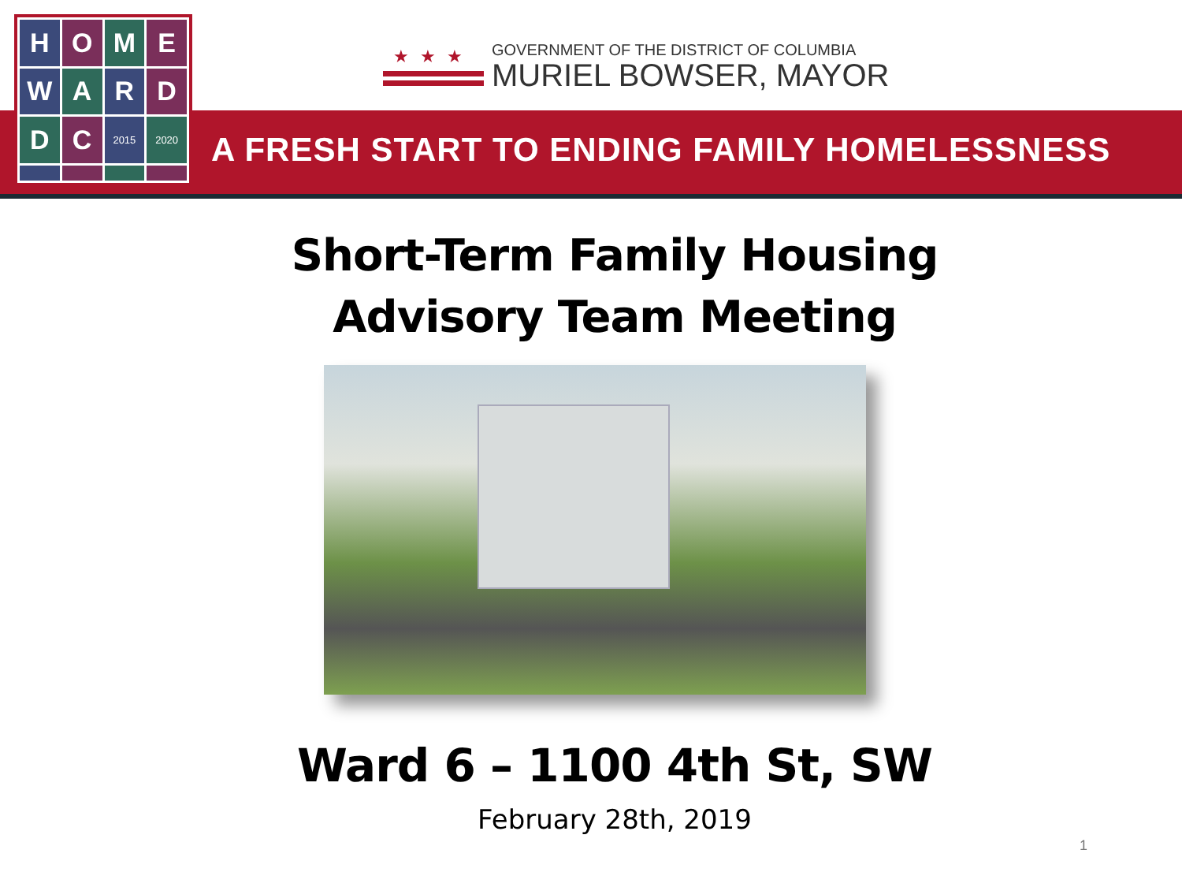A FRESH START TO ENDING FAMILY HOMELESSNESS
H
O
M
E
W
A
R
D
D
C
2015
2020
★★★
GOVERNMENT OF THE DISTRICT OF COLUMBIA
MURIEL BOWSER, MAYOR
Short-Term Family Housing
Advisory Team Meeting
Ward 6 – 1100 4th St, SW
February 28th, 2019
1